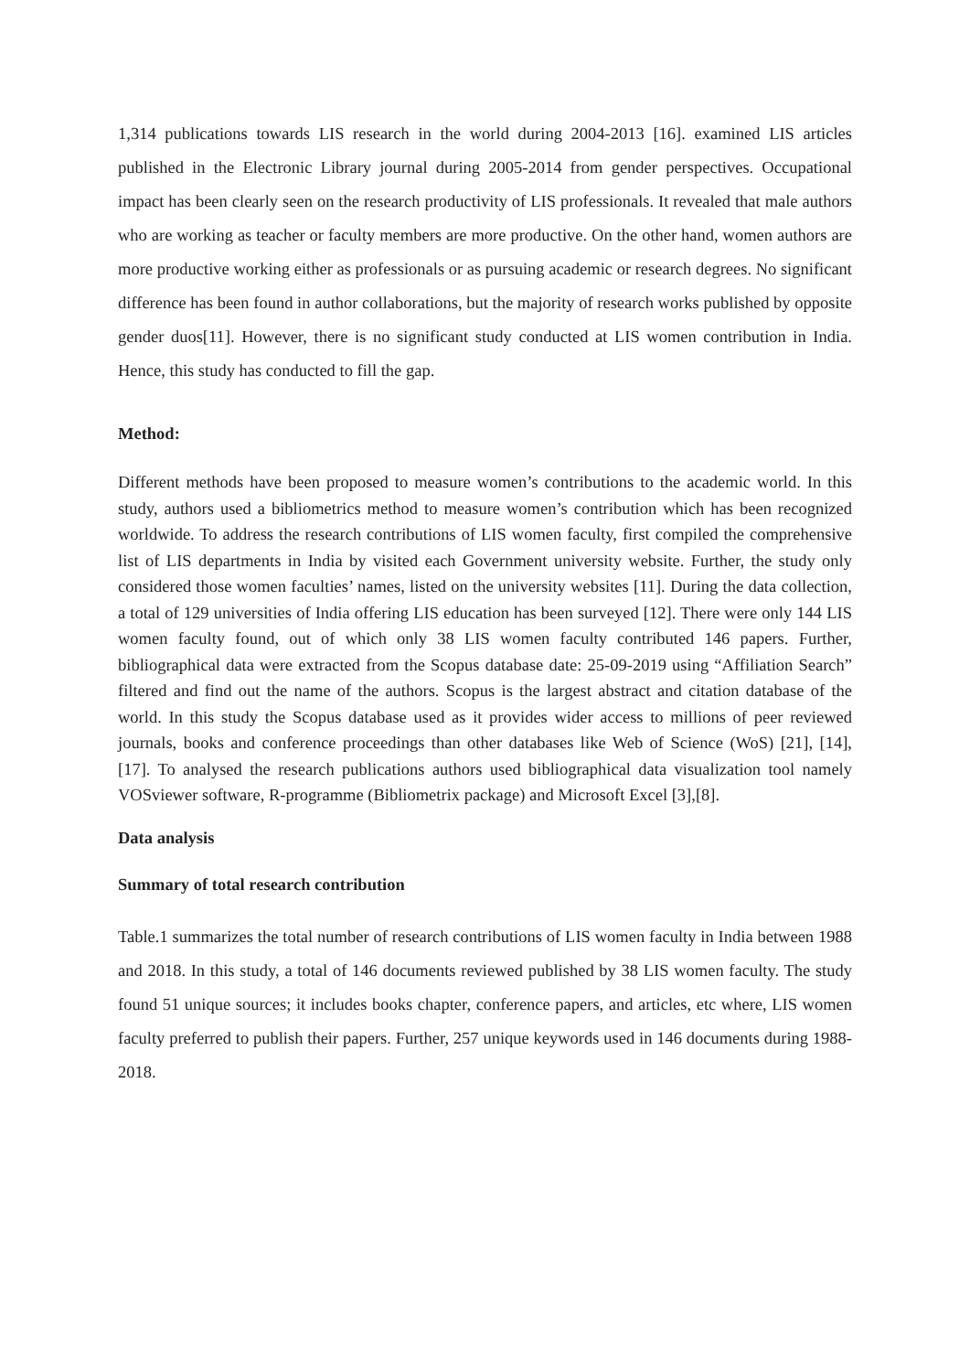1,314 publications towards LIS research in the world during 2004-2013 [16]. examined LIS articles published in the Electronic Library journal during 2005-2014 from gender perspectives. Occupational impact has been clearly seen on the research productivity of LIS professionals. It revealed that male authors who are working as teacher or faculty members are more productive. On the other hand, women authors are more productive working either as professionals or as pursuing academic or research degrees. No significant difference has been found in author collaborations, but the majority of research works published by opposite gender duos[11]. However, there is no significant study conducted at LIS women contribution in India. Hence, this study has conducted to fill the gap.
Method:
Different methods have been proposed to measure women’s contributions to the academic world. In this study, authors used a bibliometrics method to measure women’s contribution which has been recognized worldwide. To address the research contributions of LIS women faculty, first compiled the comprehensive list of LIS departments in India by visited each Government university website. Further, the study only considered those women faculties’ names, listed on the university websites [11]. During the data collection, a total of 129 universities of India offering LIS education has been surveyed [12]. There were only 144 LIS women faculty found, out of which only 38 LIS women faculty contributed 146 papers. Further, bibliographical data were extracted from the Scopus database date: 25-09-2019 using “Affiliation Search” filtered and find out the name of the authors. Scopus is the largest abstract and citation database of the world. In this study the Scopus database used as it provides wider access to millions of peer reviewed journals, books and conference proceedings than other databases like Web of Science (WoS) [21], [14], [17]. To analysed the research publications authors used bibliographical data visualization tool namely VOSviewer software, R-programme (Bibliometrix package) and Microsoft Excel [3],[8].
Data analysis
Summary of total research contribution
Table.1 summarizes the total number of research contributions of LIS women faculty in India between 1988 and 2018. In this study, a total of 146 documents reviewed published by 38 LIS women faculty. The study found 51 unique sources; it includes books chapter, conference papers, and articles, etc where, LIS women faculty preferred to publish their papers. Further, 257 unique keywords used in 146 documents during 1988-2018.